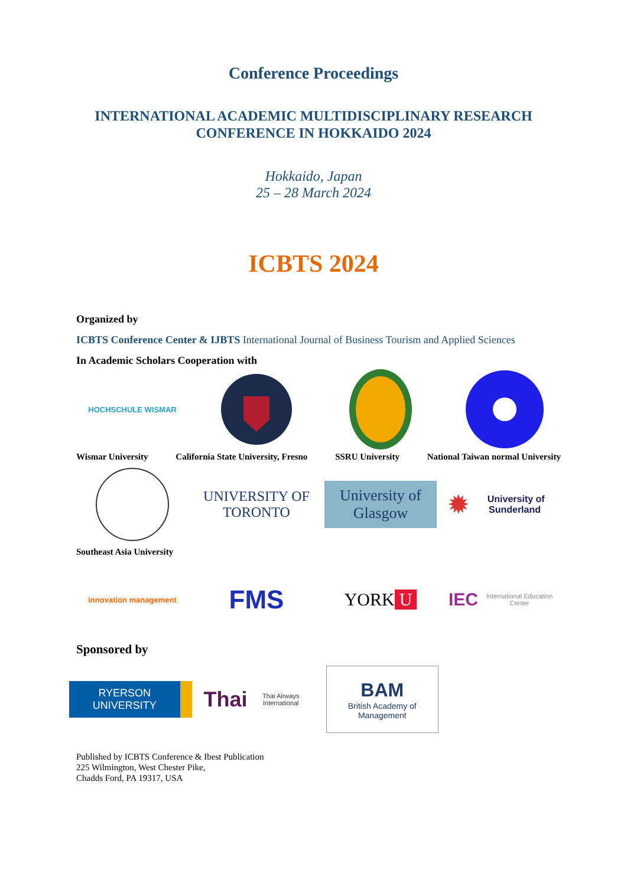Conference Proceedings
INTERNATIONAL ACADEMIC MULTIDISCIPLINARY RESEARCH
CONFERENCE IN HOKKAIDO 2024
Hokkaido, Japan
25 – 28 March 2024
ICBTS 2024
Organized by
ICBTS Conference Center & IJBTS International Journal of Business Tourism and Applied Sciences
In Academic Scholars Cooperation with
HOCHSCHULE WISMAR
Wismar University California State University, Fresno SSRU University National Taiwan normal University
UNIVERSITY OF TORONTO
University of Glasgow
✹ University of Sunderland
Southeast Asia University
innovation management
FMS
YORK U
IEC
International Education Center
Sponsored by
RYERSON UNIVERSITY
Thai
Thai Airways International
BAM
British Academy of Management
Published by ICBTS Conference & Ibest Publication
225 Wilmington, West Chester Pike,
Chadds Ford, PA 19317, USA